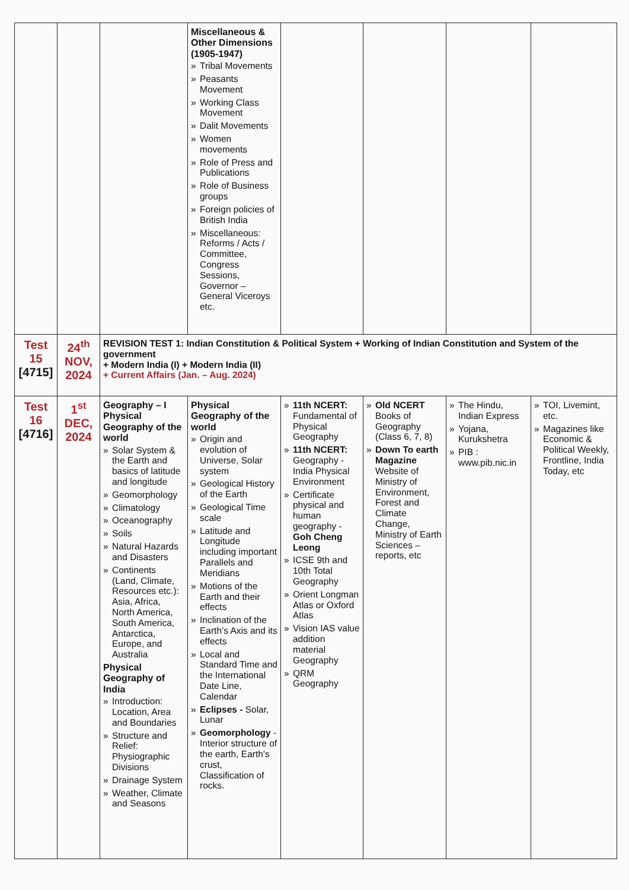| | | | Miscellaneous & Other Dimensions (1905-1947) » Tribal Movements » Peasants Movement » Working Class Movement » Dalit Movements » Women movements » Role of Press and Publications » Role of Business groups » Foreign policies of British India » Miscellaneous: Reforms / Acts / Committee, Congress Sessions, Governor –General Viceroys etc. | | | | |
| Test 15 [4715] | 24<sup>th</sup> NOV, 2024 | REVISION TEST 1: Indian Constitution & Political System + Working of Indian Constitution and System of the government + Modern India (I) + Modern India (II) + Current Affairs (Jan. – Aug. 2024) | | | | | |
| Test 16 [4716] | 1<sup>st</sup> DEC, 2024 | Geography – I Physical Geography of the world » Solar System & the Earth and basics of latitude and longitude » Geomorphology » Climatology » Oceanography » Soils » Natural Hazards and Disasters » Continents (Land, Climate, Resources etc.): Asia, Africa, North America, South America, Antarctica, Europe, and Australia Physical Geography of India » Introduction: Location, Area and Boundaries » Structure and Relief: Physiographic Divisions » Drainage System » Weather, Climate and Seasons | Physical Geography of the world » Origin and evolution of Universe, Solar system » Geological History of the Earth » Geological Time scale » Latitude and Longitude including important Parallels and Meridians » Motions of the Earth and their effects » Inclination of the Earth’s Axis and its effects » Local and Standard Time and the International Date Line, Calendar » Eclipses - Solar, Lunar » Geomorphology - Interior structure of the earth, Earth’s crust, Classification of rocks. | » 11th NCERT: Fundamental of Physical Geography » 11th NCERT: Geography - India Physical Environment » Certificate physical and human geography - Goh Cheng Leong » ICSE 9th and 10th Total Geography » Orient Longman Atlas or Oxford Atlas » Vision IAS value addition material Geography » QRM Geography | » Old NCERT Books of Geography (Class 6, 7, 8) » Down To earth Magazine Website of Ministry of Environment, Forest and Climate Change, Ministry of Earth Sciences – reports, etc | » The Hindu, Indian Express » Yojana, Kurukshetra » PIB : www.pib.nic.in | » TOI, Livemint, etc. » Magazines like Economic & Political Weekly, Frontline, India Today, etc |